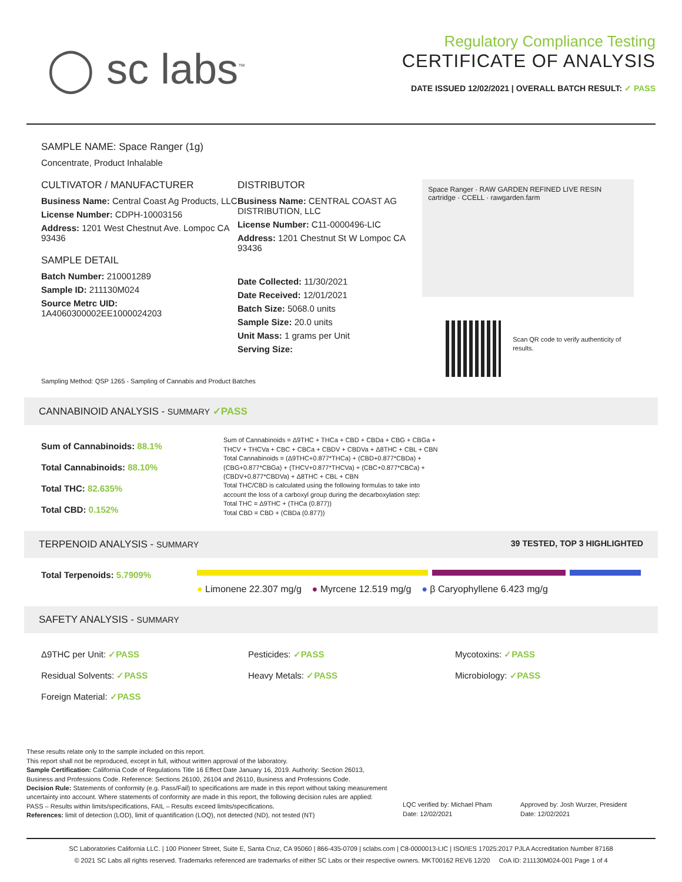◯ sc labs<sup>™</sup>
Regulatory Compliance Testing
CERTIFICATE OF ANALYSIS
DATE ISSUED 12/02/2021 | OVERALL BATCH RESULT: ✓ PASS
SAMPLE NAME: Space Ranger (1g)
Concentrate, Product Inhalable
CULTIVATOR / MANUFACTURER
Business Name: Central Coast Ag Products, LLC
License Number: CDPH-10003156
Address: 1201 West Chestnut Ave. Lompoc CA 93436
SAMPLE DETAIL
Batch Number: 210001289
Sample ID: 211130M024
Source Metrc UID:
1A4060300002EE1000024203
DISTRIBUTOR
Business Name: CENTRAL COAST AG DISTRIBUTION, LLC
License Number: C11-0000496-LIC
Address: 1201 Chestnut St W Lompoc CA 93436
Date Collected: 11/30/2021
Date Received: 12/01/2021
Batch Size: 5068.0 units
Sample Size: 20.0 units
Unit Mass: 1 grams per Unit
Serving Size:
Space Ranger · RAW GARDEN REFINED LIVE RESIN cartridge · CCELL · rawgarden.farm
Scan QR code to verify authenticity of results.
Sampling Method: QSP 1265 - Sampling of Cannabis and Product Batches
CANNABINOID ANALYSIS - SUMMARY ✓PASS
Sum of Cannabinoids: 88.1%
Total Cannabinoids: 88.10%
Total THC: 82.635%
Total CBD: 0.152%
Sum of Cannabinoids = Δ9THC + THCa + CBD + CBDa + CBG + CBGa + THCV + THCVa + CBC + CBCa + CBDV + CBDVa + Δ8THC + CBL + CBN
Total Cannabinoids = (Δ9THC+0.877*THCa) + (CBD+0.877*CBDa) + (CBG+0.877*CBGa) + (THCV+0.877*THCVa) + (CBC+0.877*CBCa) + (CBDV+0.877*CBDVa) + Δ8THC + CBL + CBN
Total THC/CBD is calculated using the following formulas to take into account the loss of a carboxyl group during the decarboxylation step:
Total THC = Δ9THC + (THCa (0.877))
Total CBD = CBD + (CBDa (0.877))
TERPENOID ANALYSIS - SUMMARY 39 TESTED, TOP 3 HIGHLIGHTED
Total Terpenoids: 5.7909%
● Limonene 22.307 mg/g ● Myrcene 12.519 mg/g ● β Caryophyllene 6.423 mg/g
SAFETY ANALYSIS - SUMMARY
Δ9THC per Unit: ✓PASS
Residual Solvents: ✓PASS
Foreign Material: ✓PASS
Pesticides: ✓PASS
Heavy Metals: ✓PASS
Mycotoxins: ✓PASS
Microbiology: ✓PASS
These results relate only to the sample included on this report.
This report shall not be reproduced, except in full, without written approval of the laboratory.
Sample Certification: California Code of Regulations Title 16 Effect Date January 16, 2019. Authority: Section 26013, Business and Professions Code. Reference: Sections 26100, 26104 and 26110, Business and Professions Code.
Decision Rule: Statements of conformity (e.g. Pass/Fail) to specifications are made in this report without taking measurement uncertainty into account. Where statements of conformity are made in this report, the following decision rules are applied: PASS – Results within limits/specifications, FAIL – Results exceed limits/specifications.
References: limit of detection (LOD), limit of quantification (LOQ), not detected (ND), not tested (NT)
LQC verified by: Michael Pham
Date: 12/02/2021
Approved by: Josh Wurzer, President
Date: 12/02/2021
SC Laboratories California LLC. | 100 Pioneer Street, Suite E, Santa Cruz, CA 95060 | 866-435-0709 | sclabs.com | C8-0000013-LIC | ISO/IES 17025:2017 PJLA Accreditation Number 87168
© 2021 SC Labs all rights reserved. Trademarks referenced are trademarks of either SC Labs or their respective owners. MKT00162 REV6 12/20 CoA ID: 211130M024-001 Page 1 of 4